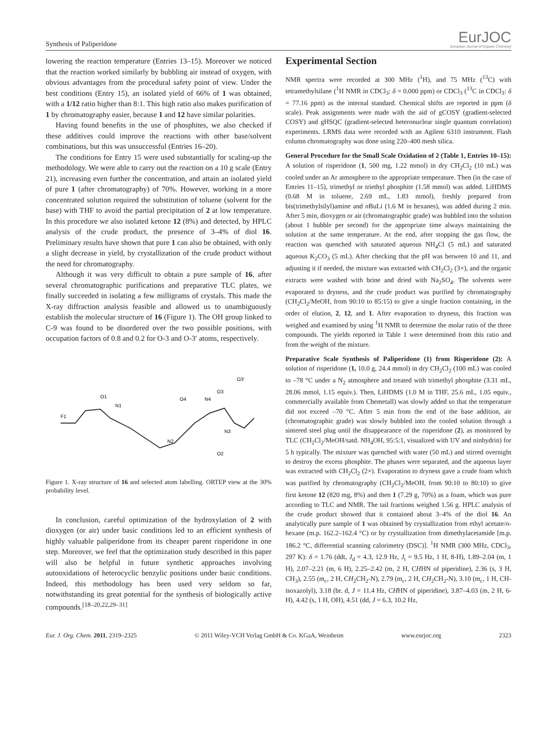Synthesis of Paliperidone
EurJOC
European Journal of Organic Chemistry
lowering the reaction temperature (Entries 13–15). Moreover we noticed that the reaction worked similarly by bubbling air instead of oxygen, with obvious advantages from the procedural safety point of view. Under the best conditions (Entry 15), an isolated yield of 66% of 1 was obtained, with a 1/12 ratio higher than 8:1. This high ratio also makes purification of 1 by chromatography easier, because 1 and 12 have similar polarities.
Having found benefits in the use of phosphites, we also checked if these additives could improve the reactions with other base/solvent combinations, but this was unsuccessful (Entries 16–20).
The conditions for Entry 15 were used substantially for scaling-up the methodology. We were able to carry out the reaction on a 10 g scale (Entry 21), increasing even further the concentration, and attain an isolated yield of pure 1 (after chromatography) of 70%. However, working in a more concentrated solution required the substitution of toluene (solvent for the base) with THF to avoid the partial precipitation of 2 at low temperature. In this procedure we also isolated ketone 12 (8%) and detected, by HPLC analysis of the crude product, the presence of 3–4% of diol 16. Preliminary results have shown that pure 1 can also be obtained, with only a slight decrease in yield, by crystallization of the crude product without the need for chromatography.
Although it was very difficult to obtain a pure sample of 16, after several chromatographic purifications and preparative TLC plates, we finally succeeded in isolating a few milligrams of crystals. This made the X-ray diffraction analysis feasible and allowed us to unambiguously establish the molecular structure of 16 (Figure 1). The OH group linked to C-9 was found to be disordered over the two possible positions, with occupation factors of 0.8 and 0.2 for O-3 and O-3′ atoms, respectively.
F1
O1
N1
N2
O4
N4
O3
O3′
N3
O2
Figure 1. X-ray structure of 16 and selected atom labelling. ORTEP view at the 30% probability level.
In conclusion, careful optimization of the hydroxylation of 2 with dioxygen (or air) under basic conditions led to an efficient synthesis of highly valuable paliperidone from its cheaper parent risperidone in one step. Moreover, we feel that the optimization study described in this paper will also be helpful in future synthetic approaches involving autooxidations of heterocyclic benzylic positions under basic conditions. Indeed, this methodology has been used very seldom so far, notwithstanding its great potential for the synthesis of biologically active compounds.<sup>[18–20,22,29–31]</sup>
Experimental Section
NMR spectra were recorded at 300 MHz (<sup>1</sup>H), and 75 MHz (<sup>13</sup>C) with tetramethylsilane (<sup>1</sup>H NMR in CDCl<sub>3</sub>: δ = 0.000 ppm) or CDCl<sub>3</sub> (<sup>13</sup>C in CDCl<sub>3</sub>: δ = 77.16 ppm) as the internal standard. Chemical shifts are reported in ppm (δ scale). Peak assignments were made with the aid of gCOSY (gradient-selected COSY) and gHSQC (gradient-selected heteronuclear single quantum correlation) experiments. LRMS data were recorded with an Agilent 6310 instrument. Flash column chromatography was done using 220–400 mesh silica.
General Procedure for the Small Scale Oxidation of 2 (Table 1, Entries 10–15): A solution of risperidone (1, 500 mg, 1.22 mmol) in dry CH<sub>2</sub>Cl<sub>2</sub> (10 mL) was cooled under an Ar atmosphere to the appropriate temperature. Then (in the case of Entries 11–15), trimethyl or triethyl phosphite (1.58 mmol) was added. LiHDMS (0.68 M in toluene, 2.69 mL, 1.83 mmol), freshly prepared from bis(trimethylsilyl)amine and n BuLi (1.6 M in hexanes), was added during 2 min. After 5 min, dioxygen or air (chromatographic grade) was bubbled into the solution (about 1 bubble per second) for the appropriate time always maintaining the solution at the same temperature. At the end, after stopping the gas flow, the reaction was quenched with saturated aqueous NH<sub>4</sub>Cl (5 mL) and saturated aqueous K<sub>2</sub>CO<sub>3</sub> (5 mL). After checking that the pH was between 10 and 11, and adjusting it if needed, the mixture was extracted with CH<sub>2</sub>Cl<sub>2</sub> (3×), and the organic extracts were washed with brine and dried with Na<sub>2</sub>SO<sub>4</sub>. The solvents were evaporated to dryness, and the crude product was purified by chromatography (CH<sub>2</sub>Cl<sub>2</sub>/MeOH, from 90:10 to 85:15) to give a single fraction containing, in the order of elution, 2, 12, and 1. After evaporation to dryness, this fraction was weighed and examined by using <sup>1</sup>H NMR to determine the molar ratio of the three compounds. The yields reported in Table 1 were determined from this ratio and from the weight of the mixture.
Preparative Scale Synthesis of Paliperidone (1) from Risperidone (2): A solution of risperidone (1, 10.0 g, 24.4 mmol) in dry CH<sub>2</sub>Cl<sub>2</sub> (100 mL) was cooled to –78 °C under a N<sub>2</sub> atmosphere and treated with trimethyl phosphite (3.31 mL, 28.06 mmol, 1.15 equiv.). Then, LiHDMS (1.0 M in THF, 25.6 mL, 1.05 equiv., commercially available from Chemetall) was slowly added so that the temperature did not exceed –70 °C. After 5 min from the end of the base addition, air (chromatographic grade) was slowly bubbled into the cooled solution through a sintered steel plug until the disappearance of the risperidone (2), as monitored by TLC (CH<sub>2</sub>Cl<sub>2</sub>/MeOH/satd. NH<sub>4</sub>OH, 95:5:1, visualized with UV and ninhydrin) for 5 h typically. The mixture was quenched with water (50 mL) and stirred overnight to destroy the excess phosphite. The phases were separated, and the aqueous layer was extracted with CH<sub>2</sub>Cl<sub>2</sub> (2×). Evaporation to dryness gave a crude foam which was purified by chromatography (CH<sub>2</sub>Cl<sub>2</sub>/MeOH, from 90:10 to 80:10) to give first ketone 12 (820 mg, 8%) and then 1 (7.29 g, 70%) as a foam, which was pure according to TLC and NMR. The tail fractions weighed 1.56 g. HPLC analysis of the crude product showed that it contained about 3–4% of the diol 16. An analytically pure sample of 1 was obtained by crystallization from ethyl acetate/n-hexane (m.p. 162.2–162.4 °C) or by crystallization from dimethylacetamide [m.p. 186.2 °C, differential scanning calorimetry (DSC)]. <sup>1</sup>H NMR (300 MHz, CDCl<sub>3</sub>, 297 K): δ = 1.76 (ddt, J<sub>d</sub> = 4.3, 12.9 Hz, J<sub>t</sub> = 9.5 Hz, 1 H, 8-H), 1.89–2.04 (m, 1 H), 2.07–2.21 (m, 6 H), 2.25–2.42 (m, 2 H, CHHN of piperidine), 2.36 (s, 3 H, CH<sub>3</sub>), 2.55 (m<sub>c</sub>, 2 H, CH<sub>2</sub>CH<sub>2</sub>-N), 2.79 (m<sub>c</sub>, 2 H, CH<sub>2</sub>CH<sub>2</sub>-N), 3.10 (m<sub>c</sub>, 1 H, CH-isoxazolyl), 3.18 (br. d, J = 11.4 Hz, CHHN of piperidine), 3.87–4.03 (m, 2 H, 6-H), 4.42 (s, 1 H, OH), 4.51 (dd, J = 6.3, 10.2 Hz,
Eur. J. Org. Chem. 2011, 2319–2325 © 2011 Wiley-VCH Verlag GmbH & Co. KGaA, Weinheim www.eurjoc.org 2323